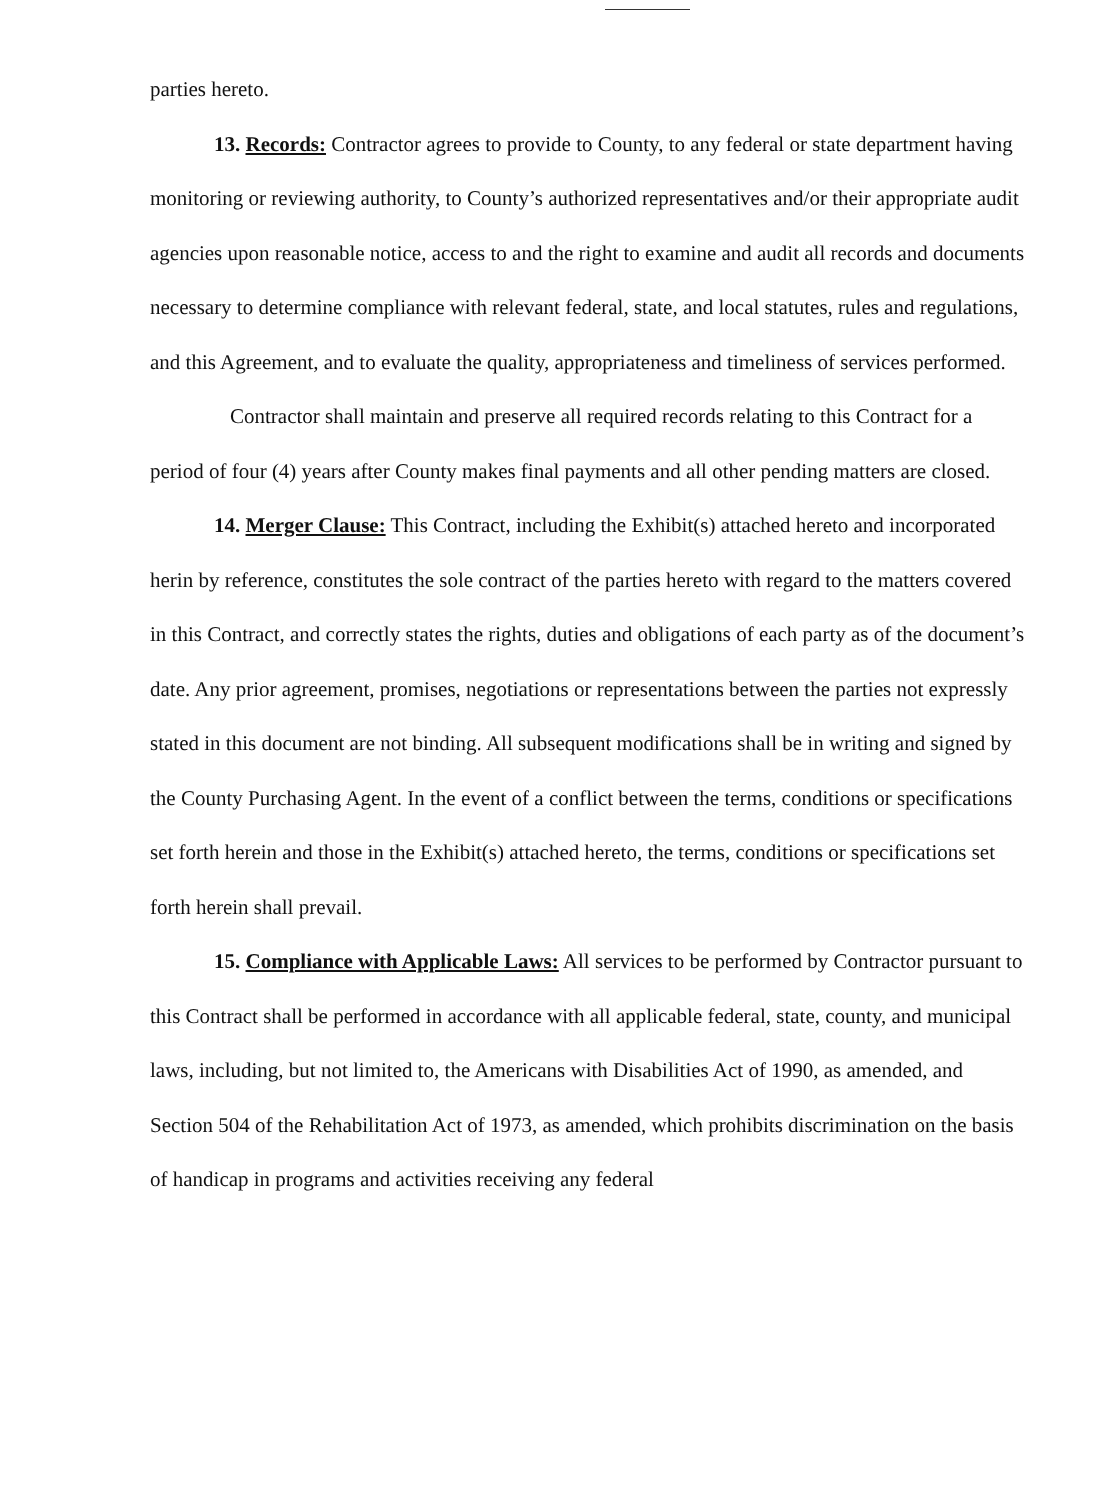parties hereto.
13. Records: Contractor agrees to provide to County, to any federal or state department having monitoring or reviewing authority, to County’s authorized representatives and/or their appropriate audit agencies upon reasonable notice, access to and the right to examine and audit all records and documents necessary to determine compliance with relevant federal, state, and local statutes, rules and regulations, and this Agreement, and to evaluate the quality, appropriateness and timeliness of services performed.
Contractor shall maintain and preserve all required records relating to this Contract for a period of four (4) years after County makes final payments and all other pending matters are closed.
14. Merger Clause: This Contract, including the Exhibit(s) attached hereto and incorporated herin by reference, constitutes the sole contract of the parties hereto with regard to the matters covered in this Contract, and correctly states the rights, duties and obligations of each party as of the document’s date. Any prior agreement, promises, negotiations or representations between the parties not expressly stated in this document are not binding. All subsequent modifications shall be in writing and signed by the County Purchasing Agent. In the event of a conflict between the terms, conditions or specifications set forth herein and those in the Exhibit(s) attached hereto, the terms, conditions or specifications set forth herein shall prevail.
15. Compliance with Applicable Laws: All services to be performed by Contractor pursuant to this Contract shall be performed in accordance with all applicable federal, state, county, and municipal laws, including, but not limited to, the Americans with Disabilities Act of 1990, as amended, and Section 504 of the Rehabilitation Act of 1973, as amended, which prohibits discrimination on the basis of handicap in programs and activities receiving any federal